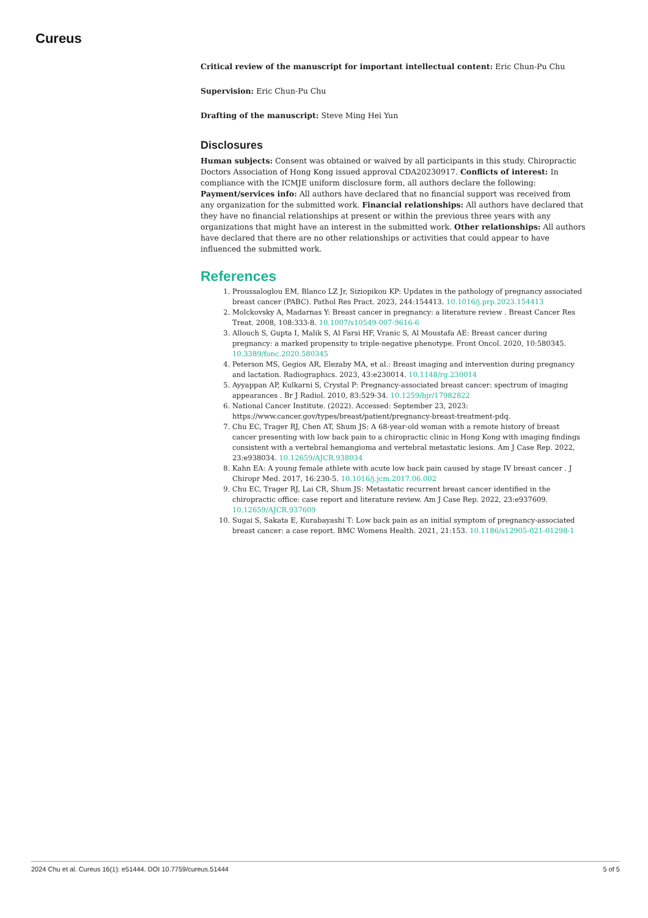Cureus
Critical review of the manuscript for important intellectual content: Eric Chun-Pu Chu
Supervision: Eric Chun-Pu Chu
Drafting of the manuscript: Steve Ming Hei Yun
Disclosures
Human subjects: Consent was obtained or waived by all participants in this study. Chiropractic Doctors Association of Hong Kong issued approval CDA20230917. Conflicts of interest: In compliance with the ICMJE uniform disclosure form, all authors declare the following: Payment/services info: All authors have declared that no financial support was received from any organization for the submitted work. Financial relationships: All authors have declared that they have no financial relationships at present or within the previous three years with any organizations that might have an interest in the submitted work. Other relationships: All authors have declared that there are no other relationships or activities that could appear to have influenced the submitted work.
References
1. Proussaloglou EM, Blanco LZ Jr, Siziopikou KP: Updates in the pathology of pregnancy associated breast cancer (PABC). Pathol Res Pract. 2023, 244:154413. 10.1016/j.prp.2023.154413
2. Molckovsky A, Madarnas Y: Breast cancer in pregnancy: a literature review . Breast Cancer Res Treat. 2008, 108:333-8. 10.1007/s10549-007-9616-6
3. Allouch S, Gupta I, Malik S, Al Farsi HF, Vranic S, Al Moustafa AE: Breast cancer during pregnancy: a marked propensity to triple-negative phenotype. Front Oncol. 2020, 10:580345. 10.3389/fonc.2020.580345
4. Peterson MS, Gegios AR, Elezaby MA, et al.: Breast imaging and intervention during pregnancy and lactation. Radiographics. 2023, 43:e230014. 10.1148/rg.230014
5. Ayyappan AP, Kulkarni S, Crystal P: Pregnancy-associated breast cancer: spectrum of imaging appearances . Br J Radiol. 2010, 83:529-34. 10.1259/bjr/17982822
6. National Cancer Institute. (2022). Accessed: September 23, 2023: https://www.cancer.gov/types/breast/patient/pregnancy-breast-treatment-pdq.
7. Chu EC, Trager RJ, Chen AT, Shum JS: A 68-year-old woman with a remote history of breast cancer presenting with low back pain to a chiropractic clinic in Hong Kong with imaging findings consistent with a vertebral hemangioma and vertebral metastatic lesions. Am J Case Rep. 2022, 23:e938034. 10.12659/AJCR.938034
8. Kahn EA: A young female athlete with acute low back pain caused by stage IV breast cancer . J Chiropr Med. 2017, 16:230-5. 10.1016/j.jcm.2017.06.002
9. Chu EC, Trager RJ, Lai CR, Shum JS: Metastatic recurrent breast cancer identified in the chiropractic office: case report and literature review. Am J Case Rep. 2022, 23:e937609. 10.12659/AJCR.937609
10. Sugai S, Sakata E, Kurabayashi T: Low back pain as an initial symptom of pregnancy-associated breast cancer: a case report. BMC Womens Health. 2021, 21:153. 10.1186/s12905-021-01298-1
2024 Chu et al. Cureus 16(1): e51444. DOI 10.7759/cureus.51444 5 of 5